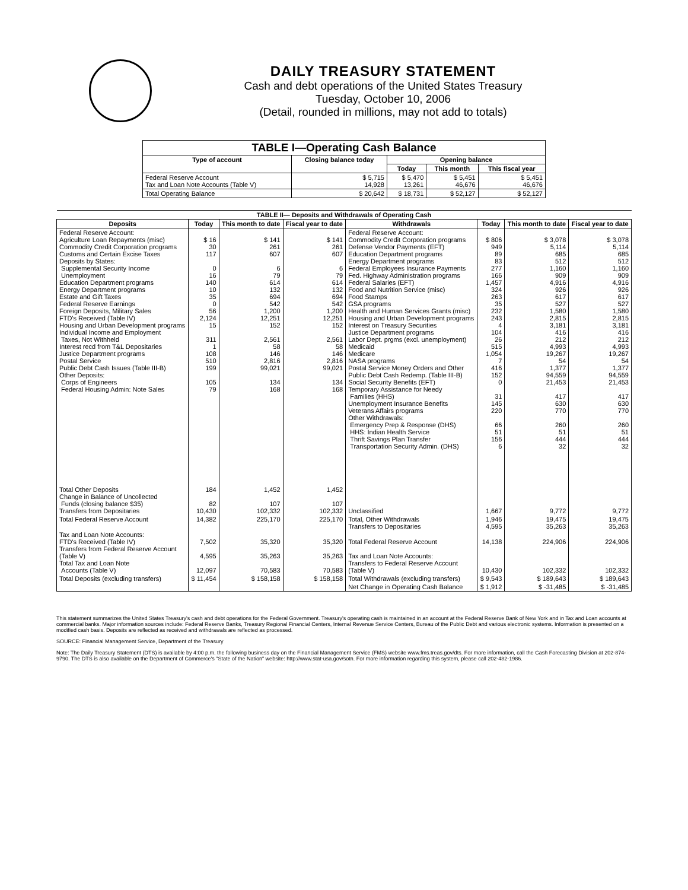DAILY TREASURY STATEMENT
Cash and debt operations of the United States Treasury
Tuesday, October 10, 2006
(Detail, rounded in millions, may not add to totals)
| TABLE I—Operating Cash Balance | | | | |
| --- | --- | --- | --- | --- |
| Type of account | Closing balance today | Opening balance | | |
| | | Today | This month | This fiscal year |
| Federal Reserve Account Tax and Loan Note Accounts (Table V) | $ 5,715 14,928 | $ 5,470 13,261 | $ 5,451 46,676 | $ 5,451 46,676 |
| Total Operating Balance | $ 20,642 | $ 18,731 | $ 52,127 | $ 52,127 |
| TABLE II— Deposits and Withdrawals of Operating Cash | | | | | | | |
| --- | --- | --- | --- | --- | --- | --- | --- |
| Deposits | Today | This month to date | Fiscal year to date | Withdrawals | Today | This month to date | Fiscal year to date |
| Federal Reserve Account: Agriculture Loan Repayments (misc) Commodity Credit Corporation programs Customs and Certain Excise Taxes Deposits by States: Supplemental Security Income Unemployment Education Department programs Energy Department programs Estate and Gift Taxes Federal Reserve Earnings Foreign Deposits, Military Sales FTD's Received (Table IV) Housing and Urban Development programs Individual Income and Employment Taxes, Not Withheld Interest recd from T&L Depositaries Justice Department programs Postal Service Public Debt Cash Issues (Table III-B) Other Deposits: Corps of Engineers Federal Housing Admin: Note Sales | $ 16 30 117 0 16 140 10 35 0 56 2,124 15 311 1 108 510 199 105 79 | $ 141 261 607 6 79 614 132 694 542 1,200 12,251 152 2,561 58 146 2,816 99,021 134 168 | $ 141 261 607 6 79 614 132 694 542 1,200 12,251 152 2,561 58 146 2,816 99,021 134 168 | Federal Reserve Account: Commodity Credit Corporation programs Defense Vendor Payments (EFT) Education Department programs Energy Department programs Federal Employees Insurance Payments Fed. Highway Administration programs Federal Salaries (EFT) Food and Nutrition Service (misc) Food Stamps GSA programs Health and Human Services Grants (misc) Housing and Urban Development programs Interest on Treasury Securities Justice Department programs Labor Dept. prgms (excl. unemployment) Medicaid Medicare NASA programs Postal Service Money Orders and Other Public Debt Cash Redemp. (Table III-B) Social Security Benefits (EFT) Temporary Assistance for Needy Families (HHS) Unemployment Insurance Benefits Veterans Affairs programs Other Withdrawals: Emergency Prep & Response (DHS) HHS: Indian Health Service Thrift Savings Plan Transfer Transportation Security Admin. (DHS) | $ 806 949 89 83 277 166 1,457 324 263 35 232 243 4 104 26 515 1,054 7 416 152 0 31 145 220 66 51 156 6 | $ 3,078 5,114 685 512 1,160 909 4,916 926 617 527 1,580 2,815 3,181 416 212 4,993 19,267 54 1,377 94,559 21,453 417 630 770 260 51 444 32 | $ 3,078 5,114 685 512 1,160 909 4,916 926 617 527 1,580 2,815 3,181 416 212 4,993 19,267 54 1,377 94,559 21,453 417 630 770 260 51 444 32 |
| Total Other Deposits Change in Balance of Uncollected Funds (closing balance $35) Transfers from Depositaries | 184 82 10,430 | 1,452 107 102,332 | 1,452 107 102,332 | Unclassified | 1,667 | 9,772 | 9,772 |
| Total Federal Reserve Account | 14,382 | 225,170 | 225,170 | Total, Other Withdrawals Transfers to Depositaries | 1,946 4,595 | 19,475 35,263 | 19,475 35,263 |
| Tax and Loan Note Accounts: FTD's Received (Table IV) Transfers from Federal Reserve Account (Table V) Total Tax and Loan Note Accounts (Table V) | 7,502 4,595 12,097 | 35,320 35,263 70,583 | 35,320 35,263 70,583 | Total Federal Reserve Account Tax and Loan Note Accounts: Transfers to Federal Reserve Account (Table V) | 14,138 10,430 | 224,906 102,332 | 224,906 102,332 |
| Total Deposits (excluding transfers) | $ 11,454 | $ 158,158 | $ 158,158 | Total Withdrawals (excluding transfers) | $ 9,543 | $ 189,643 | $ 189,643 |
| | | | | Net Change in Operating Cash Balance | $ 1,912 | $ -31,485 | $ -31,485 |
This statement summarizes the United States Treasury's cash and debt operations for the Federal Government. Treasury's operating cash is maintained in an account at the Federal Reserve Bank of New York and in Tax and Loan accounts at commercial banks. Major information sources include: Federal Reserve Banks, Treasury Regional Financial Centers, Internal Revenue Service Centers, Bureau of the Public Debt and various electronic systems. Information is presented on a modified cash basis. Deposits are reflected as received and withdrawals are reflected as processed.
SOURCE: Financial Management Service, Department of the Treasury
Note: The Daily Treasury Statement (DTS) is available by 4:00 p.m. the following business day on the Financial Management Service (FMS) website www.fms.treas.gov/dts. For more information, call the Cash Forecasting Division at 202-874-9790. The DTS is also available on the Department of Commerce's "State of the Nation" website: http://www.stat-usa.gov/sotn. For more information regarding this system, please call 202-482-1986.